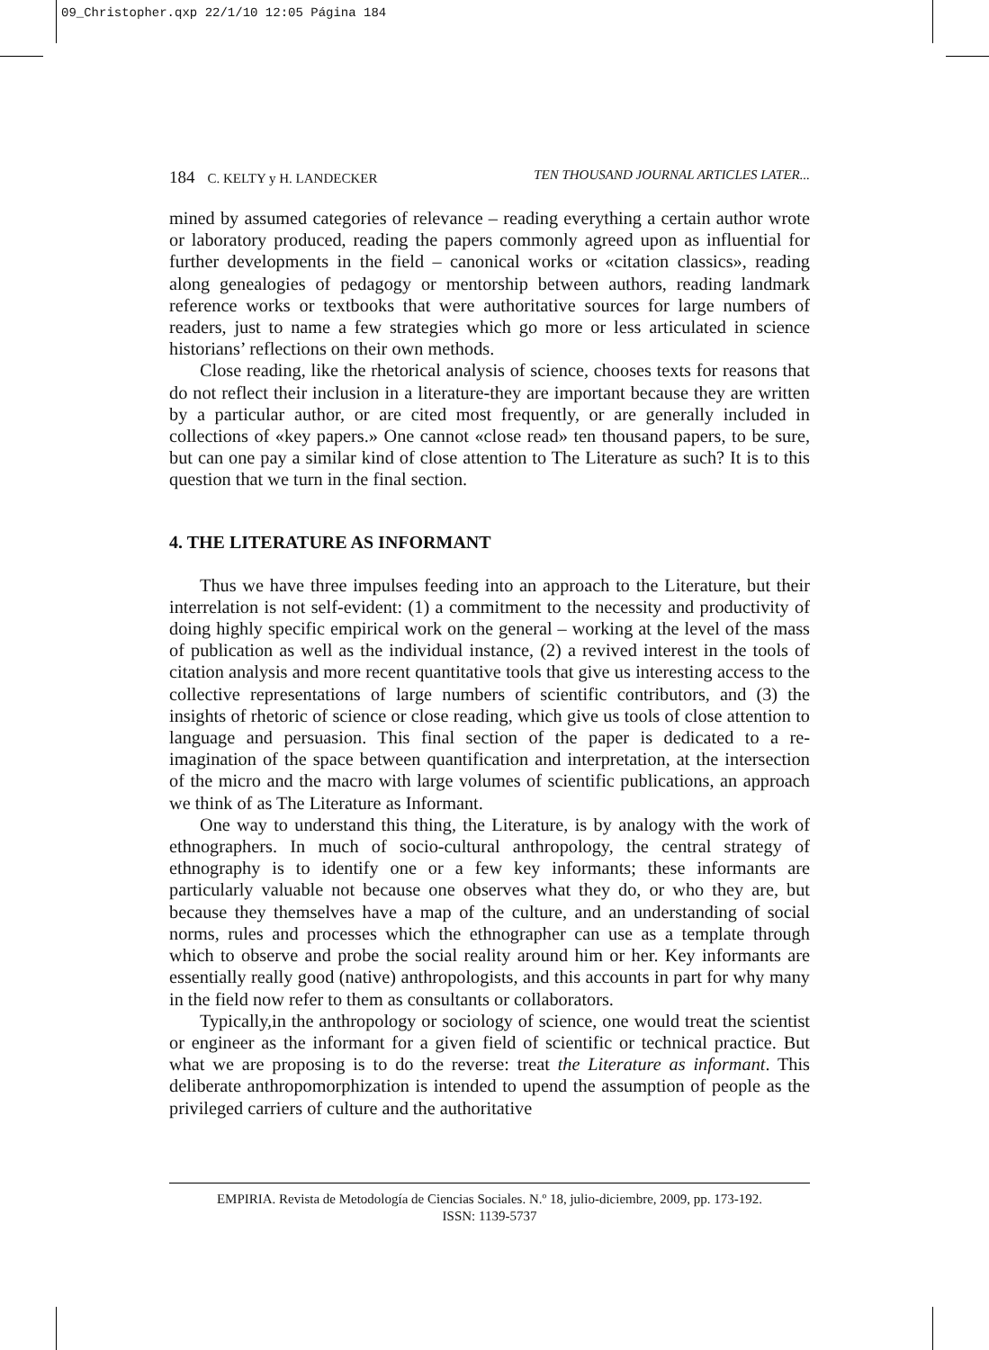09_Christopher.qxp 22/1/10 12:05 Página 184
184 C. KELTY y H. LANDECKER TEN THOUSAND JOURNAL ARTICLES LATER...
mined by assumed categories of relevance – reading everything a certain author wrote or laboratory produced, reading the papers commonly agreed upon as influential for further developments in the field – canonical works or «citation classics», reading along genealogies of pedagogy or mentorship between authors, reading landmark reference works or textbooks that were authoritative sources for large numbers of readers, just to name a few strategies which go more or less articulated in science historians’ reflections on their own methods.
Close reading, like the rhetorical analysis of science, chooses texts for reasons that do not reflect their inclusion in a literature-they are important because they are written by a particular author, or are cited most frequently, or are generally included in collections of «key papers.» One cannot «close read» ten thousand papers, to be sure, but can one pay a similar kind of close attention to The Literature as such? It is to this question that we turn in the final section.
4. THE LITERATURE AS INFORMANT
Thus we have three impulses feeding into an approach to the Literature, but their interrelation is not self-evident: (1) a commitment to the necessity and productivity of doing highly specific empirical work on the general – working at the level of the mass of publication as well as the individual instance, (2) a revived interest in the tools of citation analysis and more recent quantitative tools that give us interesting access to the collective representations of large numbers of scientific contributors, and (3) the insights of rhetoric of science or close reading, which give us tools of close attention to language and persuasion. This final section of the paper is dedicated to a re-imagination of the space between quantification and interpretation, at the intersection of the micro and the macro with large volumes of scientific publications, an approach we think of as The Literature as Informant.
One way to understand this thing, the Literature, is by analogy with the work of ethnographers. In much of socio-cultural anthropology, the central strategy of ethnography is to identify one or a few key informants; these informants are particularly valuable not because one observes what they do, or who they are, but because they themselves have a map of the culture, and an understanding of social norms, rules and processes which the ethnographer can use as a template through which to observe and probe the social reality around him or her. Key informants are essentially really good (native) anthropologists, and this accounts in part for why many in the field now refer to them as consultants or collaborators.
Typically,in the anthropology or sociology of science, one would treat the scientist or engineer as the informant for a given field of scientific or technical practice. But what we are proposing is to do the reverse: treat the Literature as informant. This deliberate anthropomorphization is intended to upend the assumption of people as the privileged carriers of culture and the authoritative
EMPIRIA. Revista de Metodología de Ciencias Sociales. N.º 18, julio-diciembre, 2009, pp. 173-192.
ISSN: 1139-5737